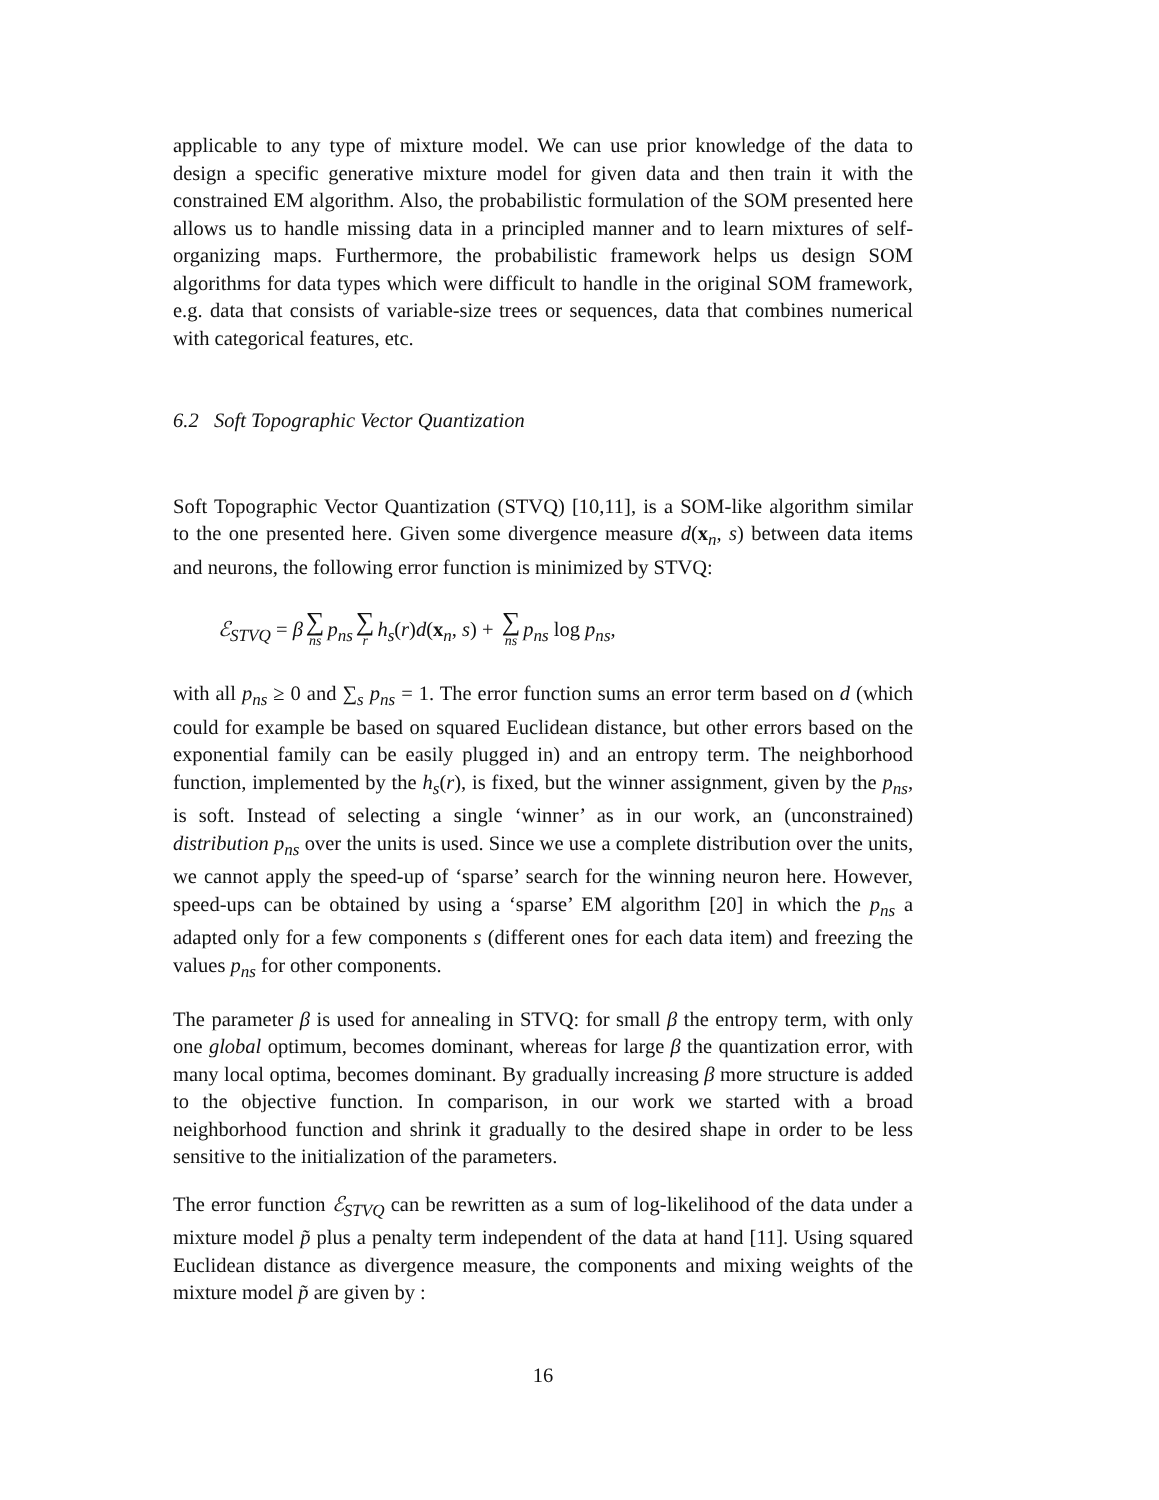applicable to any type of mixture model. We can use prior knowledge of the data to design a specific generative mixture model for given data and then train it with the constrained EM algorithm. Also, the probabilistic formulation of the SOM presented here allows us to handle missing data in a principled manner and to learn mixtures of self-organizing maps. Furthermore, the probabilistic framework helps us design SOM algorithms for data types which were difficult to handle in the original SOM framework, e.g. data that consists of variable-size trees or sequences, data that combines numerical with categorical features, etc.
6.2 Soft Topographic Vector Quantization
Soft Topographic Vector Quantization (STVQ) [10,11], is a SOM-like algorithm similar to the one presented here. Given some divergence measure d(x<sub>n</sub>, s) between data items and neurons, the following error function is minimized by STVQ:
ℰ<sub>STVQ</sub> = β ∑ ns p<sub>ns</sub> ∑ r h<sub>s</sub>(r)d(x<sub>n</sub>, s) + ∑ ns p<sub>ns</sub> log p<sub>ns</sub>,
with all p<sub>ns</sub> ≥ 0 and ∑<sub>s</sub> p<sub>ns</sub> = 1. The error function sums an error term based on d (which could for example be based on squared Euclidean distance, but other errors based on the exponential family can be easily plugged in) and an entropy term. The neighborhood function, implemented by the h<sub>s</sub>(r), is fixed, but the winner assignment, given by the p<sub>ns</sub>, is soft. Instead of selecting a single ‘winner’ as in our work, an (unconstrained) distribution p<sub>ns</sub> over the units is used. Since we use a complete distribution over the units, we cannot apply the speed-up of ‘sparse’ search for the winning neuron here. However, speed-ups can be obtained by using a ‘sparse’ EM algorithm [20] in which the p<sub>ns</sub> a adapted only for a few components s (different ones for each data item) and freezing the values p<sub>ns</sub> for other components.
The parameter β is used for annealing in STVQ: for small β the entropy term, with only one global optimum, becomes dominant, whereas for large β the quantization error, with many local optima, becomes dominant. By gradually increasing β more structure is added to the objective function. In comparison, in our work we started with a broad neighborhood function and shrink it gradually to the desired shape in order to be less sensitive to the initialization of the parameters.
The error function ℰ<sub>STVQ</sub> can be rewritten as a sum of log-likelihood of the data under a mixture model p̃ plus a penalty term independent of the data at hand [11]. Using squared Euclidean distance as divergence measure, the components and mixing weights of the mixture model p̃ are given by :
16